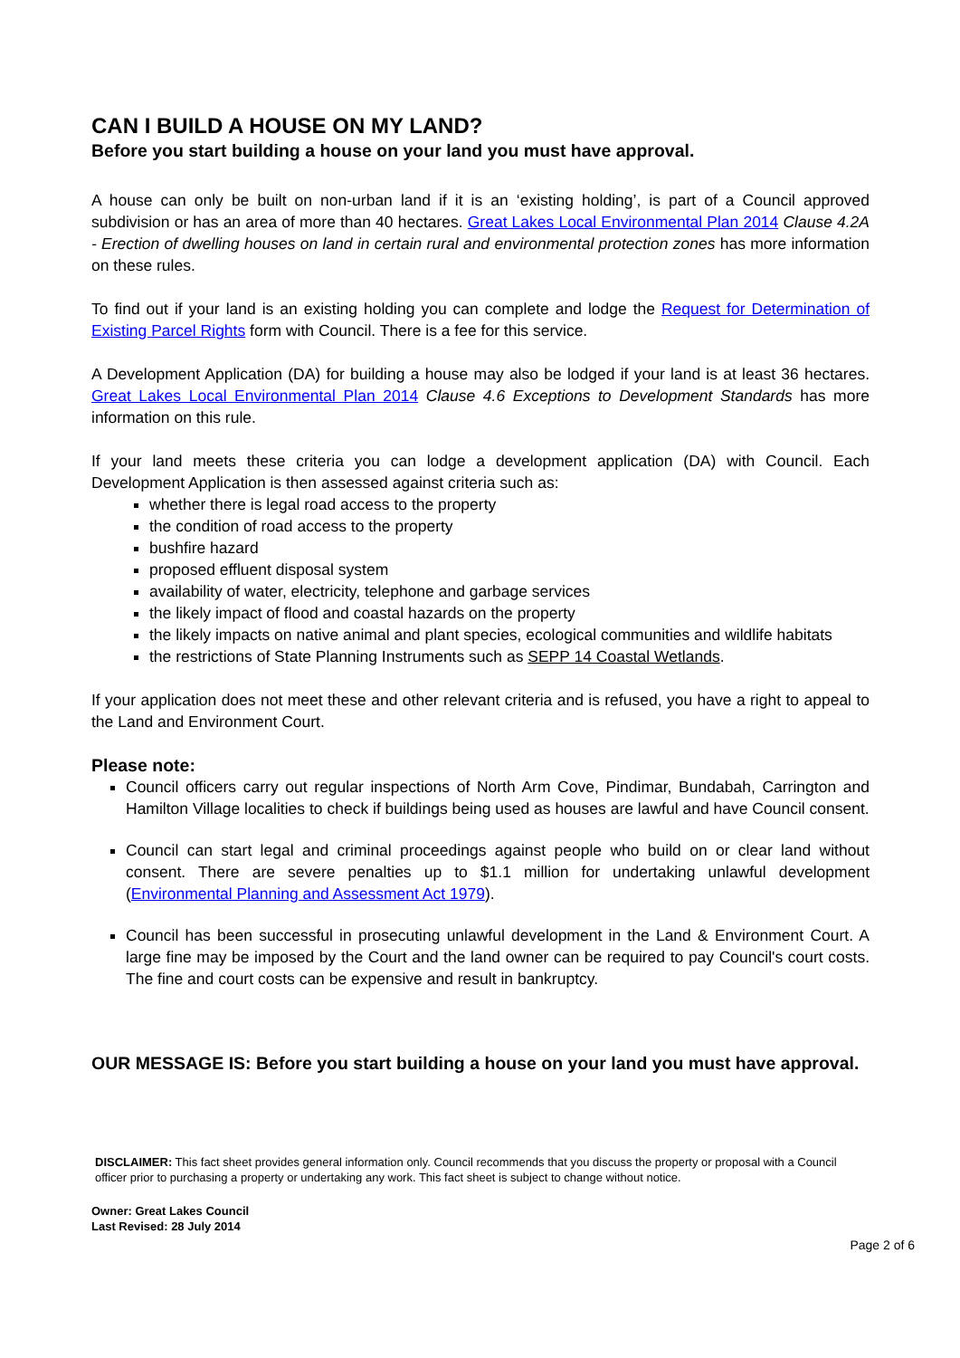CAN I BUILD A HOUSE ON MY LAND?
Before you start building a house on your land you must have approval.
A house can only be built on non-urban land if it is an ‘existing holding’, is part of a Council approved subdivision or has an area of more than 40 hectares. Great Lakes Local Environmental Plan 2014 Clause 4.2A - Erection of dwelling houses on land in certain rural and environmental protection zones has more information on these rules.
To find out if your land is an existing holding you can complete and lodge the Request for Determination of Existing Parcel Rights form with Council. There is a fee for this service.
A Development Application (DA) for building a house may also be lodged if your land is at least 36 hectares. Great Lakes Local Environmental Plan 2014 Clause 4.6 Exceptions to Development Standards has more information on this rule.
If your land meets these criteria you can lodge a development application (DA) with Council. Each Development Application is then assessed against criteria such as:
whether there is legal road access to the property
the condition of road access to the property
bushfire hazard
proposed effluent disposal system
availability of water, electricity, telephone and garbage services
the likely impact of flood and coastal hazards on the property
the likely impacts on native animal and plant species, ecological communities and wildlife habitats
the restrictions of State Planning Instruments such as SEPP 14 Coastal Wetlands.
If your application does not meet these and other relevant criteria and is refused, you have a right to appeal to the Land and Environment Court.
Please note:
Council officers carry out regular inspections of North Arm Cove, Pindimar, Bundabah, Carrington and Hamilton Village localities to check if buildings being used as houses are lawful and have Council consent.
Council can start legal and criminal proceedings against people who build on or clear land without consent. There are severe penalties up to $1.1 million for undertaking unlawful development (Environmental Planning and Assessment Act 1979).
Council has been successful in prosecuting unlawful development in the Land & Environment Court. A large fine may be imposed by the Court and the land owner can be required to pay Council's court costs. The fine and court costs can be expensive and result in bankruptcy.
OUR MESSAGE IS: Before you start building a house on your land you must have approval.
DISCLAIMER: This fact sheet provides general information only. Council recommends that you discuss the property or proposal with a Council officer prior to purchasing a property or undertaking any work. This fact sheet is subject to change without notice.
Owner: Great Lakes Council
Last Revised: 28 July 2014
Page 2 of 6